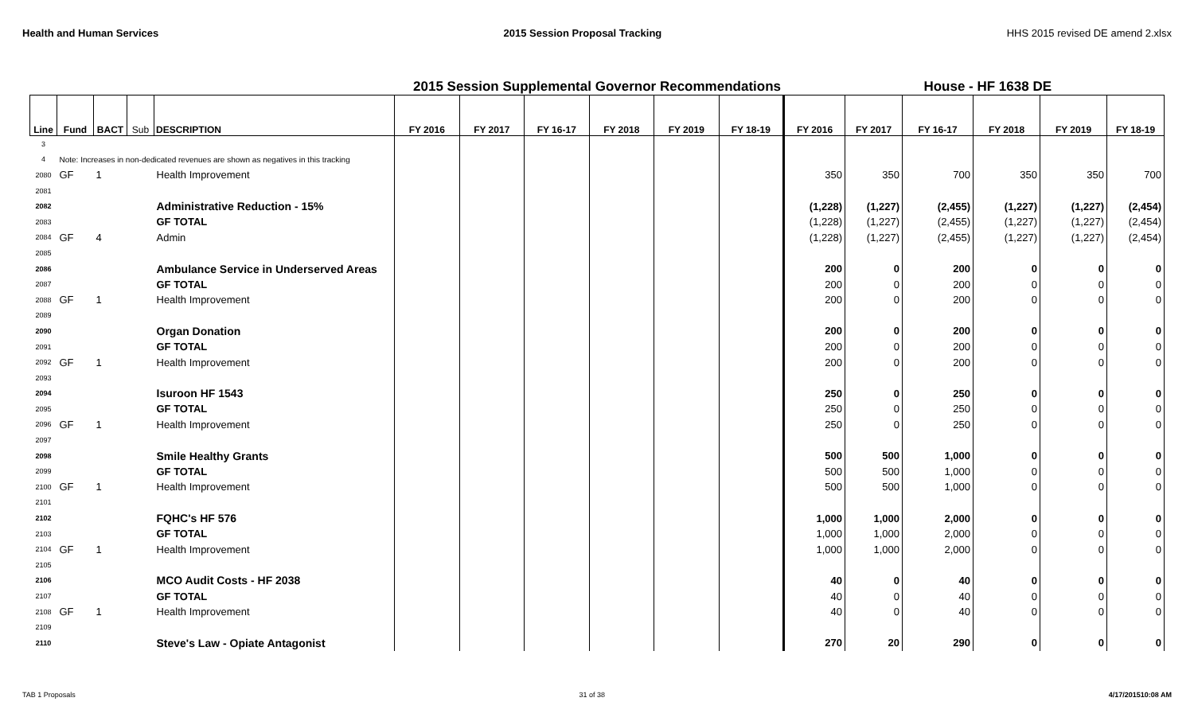Health and Human Services 2015 Session Proposal Tracking HHS 2015 revised DE amend 2.xlsx
2015 Session Supplemental Governor Recommendations House - HF 1638 DE
| Line | Fund | BACT | Sub | DESCRIPTION | FY 2016 | FY 2017 | FY 16-17 | FY 2018 | FY 2019 | FY 18-19 | FY 2016 | FY 2017 | FY 16-17 | FY 2018 | FY 2019 | FY 18-19 |
| --- | --- | --- | --- | --- | --- | --- | --- | --- | --- | --- | --- | --- | --- | --- | --- | --- |
| 3 | | | | | | | | | | | | | | | | |
| 4 | Note: Increases in non-dedicated revenues are shown as negatives in this tracking | | | | | | | | | | | | | | | |
| 2080 | GF | 1 | | Health Improvement | | | | | | | 350 | 350 | 700 | 350 | 350 | 700 |
| 2081 | | | | | | | | | | | | | | | | |
| 2082 | | | | Administrative Reduction - 15% | | | | | | | (1,228) | (1,227) | (2,455) | (1,227) | (1,227) | (2,454) |
| 2083 | | | | GF TOTAL | | | | | | | (1,228) | (1,227) | (2,455) | (1,227) | (1,227) | (2,454) |
| 2084 | GF | 4 | | Admin | | | | | | | (1,228) | (1,227) | (2,455) | (1,227) | (1,227) | (2,454) |
| 2085 | | | | | | | | | | | | | | | | |
| 2086 | | | | Ambulance Service in Underserved Areas | | | | | | | 200 | 0 | 200 | 0 | 0 | 0 |
| 2087 | | | | GF TOTAL | | | | | | | 200 | 0 | 200 | 0 | 0 | 0 |
| 2088 | GF | 1 | | Health Improvement | | | | | | | 200 | 0 | 200 | 0 | 0 | 0 |
| 2089 | | | | | | | | | | | | | | | | |
| 2090 | | | | Organ Donation | | | | | | | 200 | 0 | 200 | 0 | 0 | 0 |
| 2091 | | | | GF TOTAL | | | | | | | 200 | 0 | 200 | 0 | 0 | 0 |
| 2092 | GF | 1 | | Health Improvement | | | | | | | 200 | 0 | 200 | 0 | 0 | 0 |
| 2093 | | | | | | | | | | | | | | | | |
| 2094 | | | | Isuroon HF 1543 | | | | | | | 250 | 0 | 250 | 0 | 0 | 0 |
| 2095 | | | | GF TOTAL | | | | | | | 250 | 0 | 250 | 0 | 0 | 0 |
| 2096 | GF | 1 | | Health Improvement | | | | | | | 250 | 0 | 250 | 0 | 0 | 0 |
| 2097 | | | | | | | | | | | | | | | | |
| 2098 | | | | Smile Healthy Grants | | | | | | | 500 | 500 | 1,000 | 0 | 0 | 0 |
| 2099 | | | | GF TOTAL | | | | | | | 500 | 500 | 1,000 | 0 | 0 | 0 |
| 2100 | GF | 1 | | Health Improvement | | | | | | | 500 | 500 | 1,000 | 0 | 0 | 0 |
| 2101 | | | | | | | | | | | | | | | | |
| 2102 | | | | FQHC's HF 576 | | | | | | | 1,000 | 1,000 | 2,000 | 0 | 0 | 0 |
| 2103 | | | | GF TOTAL | | | | | | | 1,000 | 1,000 | 2,000 | 0 | 0 | 0 |
| 2104 | GF | 1 | | Health Improvement | | | | | | | 1,000 | 1,000 | 2,000 | 0 | 0 | 0 |
| 2105 | | | | | | | | | | | | | | | | |
| 2106 | | | | MCO Audit Costs - HF 2038 | | | | | | | 40 | 0 | 40 | 0 | 0 | 0 |
| 2107 | | | | GF TOTAL | | | | | | | 40 | 0 | 40 | 0 | 0 | 0 |
| 2108 | GF | 1 | | Health Improvement | | | | | | | 40 | 0 | 40 | 0 | 0 | 0 |
| 2109 | | | | | | | | | | | | | | | | |
| 2110 | | | | Steve's Law - Opiate Antagonist | | | | | | | 270 | 20 | 290 | 0 | 0 | 0 |
TAB 1 Proposals 31 of 38 4/17/201510:08 AM